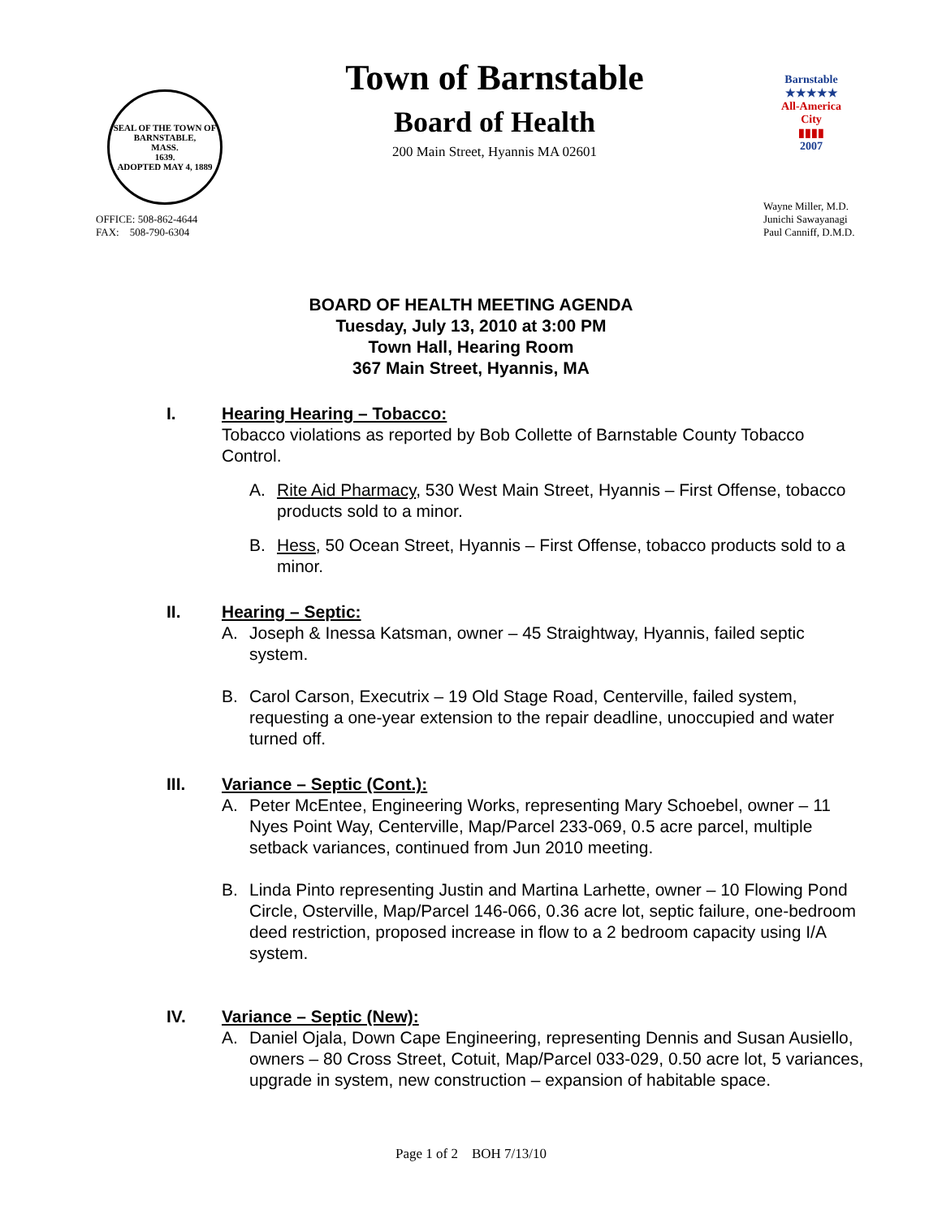SEAL OF THE TOWN OF
BARNSTABLE,
MASS.
1639.
ADOPTED MAY 4, 1889
OFFICE: 508-862-4644
FAX: 508-790-6304
Town of Barnstable
Board of Health
200 Main Street, Hyannis MA 02601
Barnstable
★★★★★
All-America City
▮▮▮▮
2007
Wayne Miller, M.D.
Junichi Sawayanagi
Paul Canniff, D.M.D.
BOARD OF HEALTH MEETING AGENDA
Tuesday, July 13, 2010 at 3:00 PM
Town Hall, Hearing Room
367 Main Street, Hyannis, MA
I. Hearing Hearing – Tobacco:
Tobacco violations as reported by Bob Collette of Barnstable County Tobacco Control.
A. Rite Aid Pharmacy, 530 West Main Street, Hyannis – First Offense, tobacco products sold to a minor.
B. Hess, 50 Ocean Street, Hyannis – First Offense, tobacco products sold to a minor.
II. Hearing – Septic:
A. Joseph & Inessa Katsman, owner – 45 Straightway, Hyannis, failed septic system.
B. Carol Carson, Executrix – 19 Old Stage Road, Centerville, failed system, requesting a one-year extension to the repair deadline, unoccupied and water turned off.
III. Variance – Septic (Cont.):
A. Peter McEntee, Engineering Works, representing Mary Schoebel, owner – 11 Nyes Point Way, Centerville, Map/Parcel 233-069, 0.5 acre parcel, multiple setback variances, continued from Jun 2010 meeting.
B. Linda Pinto representing Justin and Martina Larhette, owner – 10 Flowing Pond Circle, Osterville, Map/Parcel 146-066, 0.36 acre lot, septic failure, one-bedroom deed restriction, proposed increase in flow to a 2 bedroom capacity using I/A system.
IV. Variance – Septic (New):
A. Daniel Ojala, Down Cape Engineering, representing Dennis and Susan Ausiello, owners – 80 Cross Street, Cotuit, Map/Parcel 033-029, 0.50 acre lot, 5 variances, upgrade in system, new construction – expansion of habitable space.
Page 1 of 2 BOH 7/13/10